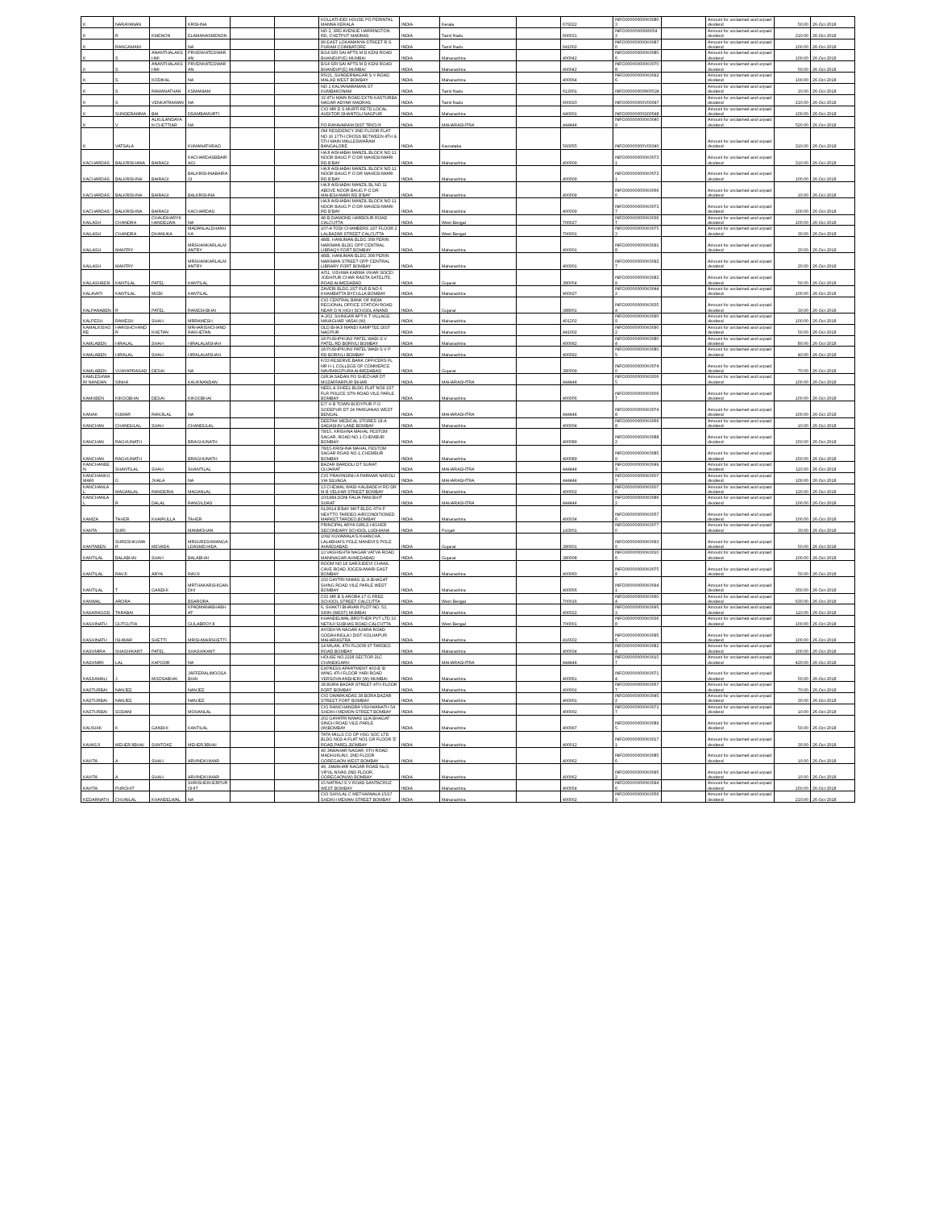| K | NARAYANAN | | KRISHNA | | | KOLLATHODI HOUSE PO PERINTAL MANNA KERALA | INDIA | Kerala | | 679322 | INFO000000000K00803 | | Amount for unclaimed and unpaid dividend | 50.00 | 26-Oct-2018 |
| K | R | KMENON | ELAMANASMENON | | | NO 2, 3RD AVENUE HARRINGTON RD, CHETPUT MADRAS | INDIA | Tamil Nadu | | 600031 | INFO00000000M00543 | | Amount for unclaimed and unpaid dividend | 210.00 | 26-Oct-2018 |
| K | RANGAMANI | | NA | | | 89 EAST LOKAMANYA STREET R S PURAM COIMBATORE | INDIA | Tamil Nadu | | 641002 | INFO000000000K00870 | | Amount for unclaimed and unpaid dividend | 100.00 | 26-Oct-2018 |
| K | S | ANANTHALAKSHMI | PRVENKATESWARAN | | | B/14 SRI SAI APTS M D KENI ROAD BHANDUP(E) MUMBAI | INDIA | Maharashtra | | 400042 | INFO000000000K00806 | | Amount for unclaimed and unpaid dividend | 100.00 | 26-Oct-2018 |
| K | S | ANANTHALAKSHMI | PRVENKATESWARAN | | | B/14 SRI SAI APTS M D KENI ROAD BHANDUP(E) MUMBAI | INDIA | Maharashtra | | 400042 | INFO000000000K00708 | | Amount for unclaimed and unpaid dividend | 50.00 | 26-Oct-2018 |
| K | S | KODIKAL | NA | | | R5/21, SUNDERNAGAR S V ROAD MALAD WEST BOMBAY | INDIA | Maharashtra | | 400064 | INFO000000000K00926 | | Amount for unclaimed and unpaid dividend | 100.00 | 26-Oct-2018 |
| K | S | RAMANATHAN | KSMANIAM | | | NO 1 KALYANARAMAN ST KUMBAKONAM | INDIA | Tamil Nadu | | 612001 | INFO00000000R00524 | | Amount for unclaimed and unpaid dividend | 10.00 | 26-Oct-2018 |
| K | S | VENKATRAMAN | NA | | | 32 4TH MAIN ROAD EXTN KASTURBA NAGAR ADYAR MADRAS | INDIA | Tamil Nadu | | 600020 | INFO00000000V00097 | | Amount for unclaimed and unpaid dividend | 210.00 | 26-Oct-2018 |
| K | SUNDERAMMA | BAI | DSAMBAMURTI | | | C/O MR D S MURTI RETD LOCAL AUDITOR DHANTOLI NAGPUR | INDIA | Maharashtra | | 440001 | INFO00000000S00548 | | Amount for unclaimed and unpaid dividend | 100.00 | 26-Oct-2018 |
| K | V | ALKULANDAYAN CHETTIAR | NA | | | PO RAYAVARAM DIST TRICHY | INDIA | MAHARASHTRA | | 444444 | INFO000000000K00409 | | Amount for unclaimed and unpaid dividend | 520.00 | 26-Oct-2018 |
| K | VATSALA | | KUMANATHRAO | | | OM RESIDENCY 2ND FLOOR FLAT NO 16 17TH CROSS BETWEEN 4TH & 5TH MAIN MALLESWARAM BANGALORE | INDIA | Karnataka | | 560055 | INFO00000000V00340 | | Amount for unclaimed and unpaid dividend | 310.00 | 26-Oct-2018 |
| KACHARDAS | BALKRISHANA | BAIRAGI | KACHARDASBBAIRAGI | | | HAJI AISHABAI MANZIL BLOCK NO 11 NOOR BAUG P O DR MAHESHWARI RD B'BAY | INDIA | Maharashtra | | 400009 | INFO000000000K00731 | | Amount for unclaimed and unpaid dividend | 310.00 | 26-Oct-2018 |
| KACHARDAS | BALKRISHNA | BAIRAGI | BALKRISHNABAIRAGI | | | HAJI AISHABAI MANZIL BLOCK NO 11 NOOR BAUG P O DR MAHESHWARI RD B'BAY | INDIA | Maharashtra | | 400009 | INFO000000000K00721 | | Amount for unclaimed and unpaid dividend | 100.00 | 26-Oct-2018 |
| KACHARDAS | BALKRISHNA | BAIRAGI | BALKRISHNA | | | HAJI AISHABAI MANZIL BL NO 11 ABOVE NOOR BAUG P O DR MAHESHWARI RD B'BAY | INDIA | Maharashtra | | 400009 | INFO000000000K00666 | | Amount for unclaimed and unpaid dividend | 10.00 | 26-Oct-2018 |
| KACHARDAS | BALKRISHNA | BAIRAGI | KACHARDAS | | | HAJI AISHABAI MANZIL BLOCK NO 11 NOOR BAUG P O DR MAHESHWARI RD B'BAY | INDIA | Maharashtra | | 400009 | INFO000000000K00737 | | Amount for unclaimed and unpaid dividend | 100.00 | 26-Oct-2018 |
| KAILASH | CHANDRA | CHAUDHARYKHANDELWA | NA | | | 48-B DIAMOND HARBOUR ROAD CALCUTTA | INDIA | West Bengal | | 700027 | INFO000000000K00367 | | Amount for unclaimed and unpaid dividend | 100.00 | 26-Oct-2018 |
| KAILASH | CHANDRA | DHANUKA | MADANLALDHANUKA | | | 107-A TODI CHAMBERS 1ST FLOOR 2 LALBAZAR STREET CALCUTTA | INDIA | West Bengal | | 700001 | INFO000000000K00753 | | Amount for unclaimed and unpaid dividend | 30.00 | 26-Oct-2018 |
| KAILASH | MANTRY | | MRSHANKARLALMANTRY | | | 48/B, HANUMAN BLDG 308 PERIN NARIMAN BLDG OPP CENTRAL LIBRAQY FORT BOMBAY | INDIA | Maharashtra | | 400001 | INFO000000000K00918 | | Amount for unclaimed and unpaid dividend | 20.00 | 26-Oct-2018 |
| KAILASH | MANTRY | | MRSHANKARLALMANTRY | | | 48/B, HANUMAN BLDG 308 PERIN NARIMAN STREET OPP CENTRAL LIBRARY FORT BOMBAY | INDIA | Maharashtra | | 400001 | INFO000000000K00927 | | Amount for unclaimed and unpaid dividend | 20.00 | 26-Oct-2018 |
| KAILASHBEN | KANTILAL | PATEL | KANTILAL | | | A/51, VISHWA KARMA VIHAR SOCEI JODHPUR CHAR RASTA SATELITE ROAD AHMEDABAD | INDIA | Gujarat | | 380054 | INFO000000000K00829 | | Amount for unclaimed and unpaid dividend | 50.00 | 26-Oct-2018 |
| KALAVATI | KANTILAL | MODI | KANTILAL | | | ZAVERI BLDG 1ST FLR B NO 6 KHAMBATTA BYCULLA BOMBAY | INDIA | Maharashtra | | 400027 | INFO000000000K00442 | | Amount for unclaimed and unpaid dividend | 100.00 | 26-Oct-2018 |
| KALPANABEN | R | PATEL | RAMESHBHAI | | | C/O CENTRAL BANK OF INDIA REGIONAL OFFICE STATION ROAD NEAR D N HIGH SCHOOL ANAND | INDIA | Gujarat | | 388001 | INFO000000000K00354 | | Amount for unclaimed and unpaid dividend | 30.00 | 26-Oct-2018 |
| KALPESH | RAMESH | SHAH | MRRAMESH | | | A-202, SHINGAR APT K T VILLAGE NAVAGHAR VASAI (W) | INDIA | Maharashtra | | 401202 | INFO000000000K00909 | | Amount for unclaimed and unpaid dividend | 100.00 | 26-Oct-2018 |
| KAMALKISHORE | HARISHCHANDR | KHETAN | MRHARISHCHANDRAKHETAN | | | OLD BHAJI MANDI KAMPTEE DIST NAGPUR | INDIA | Maharashtra | | 441002 | INFO000000000K00902 | | Amount for unclaimed and unpaid dividend | 50.00 | 26-Oct-2018 |
| KAMLABEN | HIRALAL | SHAH | HIRALALMSHAH | | | 18 PUSHPKUNJ PATEL WADI S V PATEL RD BORIVLI BOMBAY | INDIA | Maharashtra | | 400092 | INFO000000000K00804 | | Amount for unclaimed and unpaid dividend | 80.00 | 26-Oct-2018 |
| KAMLABEN | HIRALAL | SHAH | HIRALALMSHAH | | | 18 PUSHPKUNJ PATEL WADI S V P RD BORIVLI BOMBAY | INDIA | Maharashtra | | 400092 | INFO000000000K00805 | | Amount for unclaimed and unpaid dividend | 40.00 | 26-Oct-2018 |
| KAMLABEN | VIJAYAPRASAD | DESAI | NA | | | F/33 RESERVE BANK OFFICERS FL NR H L COLLEGE OF COMMERCE NAVRANGPURA AHMEDABAD | INDIA | Gujarat | | 380009 | INFO000000000K00740 | | Amount for unclaimed and unpaid dividend | 70.00 | 26-Oct-2018 |
| KAMLESHWARI NANDAN | SINHA | | KAUKNANDAN | | | GIRJA SADAN PO SHECHAR DT MUZAFFARPUR BIHAR | INDIA | MAHARASHTRA | | 444444 | INFO000000000K00065 | | Amount for unclaimed and unpaid dividend | 100.00 | 26-Oct-2018 |
| KAMUBEN | KIKOOBHAI | DESAI | KIKOOBHAI | | | NEEL & SHEEL BLDG FLAT NO9 1ST FLR POLICE STN ROAD VILE PARLE BOMBAY | INDIA | Maharashtra | | 400056 | INFO000000000K00067 | | Amount for unclaimed and unpaid dividend | 100.00 | 26-Oct-2018 |
| KANAK | KUMAR | RANJILAL | NA | | | E/7 H B TOWN BIJOYPUR P O SODEPUR DT 24 PARGANAS WEST BENGAL | INDIA | MAHARASHTRA | | 444444 | INFO000000000K00748 | | Amount for unclaimed and unpaid dividend | 100.00 | 26-Oct-2018 |
| KANCHAN | CHANDULAL | SHAH | CHANDULAL | | | DEEPAK MEDICAL STORES 18-A SADASHIV LANE BOMBAY | INDIA | Maharashtra | | 400004 | INFO000000000K00668 | | Amount for unclaimed and unpaid dividend | 10.00 | 26-Oct-2018 |
| KANCHAN | RAGHUNATH | | BRAGHUNATH | | | 78/15, KRISHNA MAHAL PESTOM SAGAR, ROAD NO.1 CHEMBUR BOMBAY | INDIA | Maharashtra | | 400089 | INFO000000000K00882 | | Amount for unclaimed and unpaid dividend | 150.00 | 26-Oct-2018 |
| KANCHAN | RAGHUNATH | | BRAGHUNATH | | | 78/15,KRISHNA MAHAL PESTOM SAGAR ROAD NO.1,CHEMBUR BOMBAY | INDIA | Maharashtra | | 400089 | INFO000000000K00859 | | Amount for unclaimed and unpaid dividend | 150.00 | 26-Oct-2018 |
| KANCHANBEN | SHANTILAL | SHAH | SHANTILAL | | | BAZAR BARDOLI DT SURAT GUJARAT | INDIA | MAHARASHTRA | | 444444 | INFO000000000K00493 | | Amount for unclaimed and unpaid dividend | 110.00 | 26-Oct-2018 |
| KANCHANKUMARI | G | JHALA | NA | | | C/O PRAVINSINH A PARMAR NAROLI VIA SILVAGA. | INDIA | MAHARASHTRA | | 444444 | INFO000000000K00077 | | Amount for unclaimed and unpaid dividend | 100.00 | 26-Oct-2018 |
| KANCHANLAL | MAGANLAL | RANDERIA | MAGANLAL | | | 13 CHEWAL WADI KALBADEVI RD DR M B VELKAR STREET BOMBAY | INDIA | Maharashtra | | 400002 | INFO000000000K00076 | | Amount for unclaimed and unpaid dividend | 120.00 | 26-Oct-2018 |
| KANCHANLAL | R | DALAL | RANGILDAS | | | 10/1984,SONI FALIA PANI BHIT SURAT | INDIA | MAHARASHTRA | | 444444 | INFO000000000K00862 | | Amount for unclaimed and unpaid dividend | 100.00 | 26-Oct-2018 |
| KANIZA | TAHER | KHAIRULLA | TAHER | | | 613/614 B'BAY MKT BLDG 6TH F NEXTTO TARDEO AIRCONDITIONED MARKET,TARDEO,BOMBAY. | INDIA | Maharashtra | | 400034 | INFO000000000K00576 | | Amount for unclaimed and unpaid dividend | 100.00 | 26-Oct-2018 |
| KANTA | SURI | | MANMOHAN | | | PRINCIPAL ARYA GIRLS HIGHER SECONDARY SCHOOL LUDHIANA | INDIA | Punjab | | 143001 | INFO000000000K00770 | | Amount for unclaimed and unpaid dividend | 30.00 | 26-Oct-2018 |
| KANTABEN | SURESHKUMAR | MEVADA | MRSURESHMANGALDASMEVADA | | | 1092 KUVAWALA'S KHANCHA LALABHAI'S POLE MANDVI'S POLE AHMEDABAD | INDIA | Gujarat | | 380001 | INFO000000000K00930 | | Amount for unclaimed and unpaid dividend | 50.00 | 26-Oct-2018 |
| KANTILAL | BALABHAI | SHAH | BALABHAI | | | 13 VASHISHTA NAGAR VATVA ROAD MANINAGAR AHMEDABAD | INDIA | Gujarat | | 380008 | INFO000000000K00106 | | Amount for unclaimed and unpaid dividend | 100.00 | 26-Oct-2018 |
| KANTILAL | RAVJI | ARYA | RAVJI | | | ROOM NO 18 SARJUDEVI CHAWL CAVE ROAD JOGESHWARI EAST BOMBAY | INDIA | Maharashtra | | 400060 | INFO000000000K00758 | | Amount for unclaimed and unpaid dividend | 50.00 | 26-Oct-2018 |
| KANTILAL | T | GANDHI | MRTHAKARSHIGANDHI | | | 102 GAYTRI NIWAS 11-A BHAGAT SHING ROAD VILE PARLE WEST BOMBAY | INDIA | Maharashtra | | 400056 | INFO000000000K00941 | | Amount for unclaimed and unpaid dividend | 350.00 | 26-Oct-2018 |
| KANWAL | ARORA | | BSARORA | | | C/O MR B S ARORA 17-G FREE SCHOOL STREET CALCUTTA | INDIA | West Bengal | | 700016 | INFO000000000K00604 | | Amount for unclaimed and unpaid dividend | 630.00 | 26-Oct-2018 |
| KASARAGOD | TARABAI | | KPADMANABHABHAT | | | 6, SHAKTI BHAVAN PLOT NO. 53, SION (WEST) MUMBAI | INDIA | Maharashtra | | 400022 | INFO000000000K00953 | | Amount for unclaimed and unpaid dividend | 110.00 | 26-Oct-2018 |
| KASHINATH | GUTGUTIA | | GULABROYJI | | | KHANDELWAL BROTHER PVT LTD 33 NETAJI SUBHAS ROAD CALCUTTA | INDIA | West Bengal | | 700001 | INFO000000000K00368 | | Amount for unclaimed and unpaid dividend | 100.00 | 26-Oct-2018 |
| KASHINATH | ISHWAR | SHETTI | MRISHWARSHETTI | | | AYODHYA NAGAR AJARA ROAD GODAHINGLAJ DIST KOLHAPUR MAHARASTRA | INDIA | Maharashtra | | 416502 | INFO000000000K00956 | | Amount for unclaimed and unpaid dividend | 100.00 | 26-Oct-2018 |
| KASHMIRA | SHASHIKANT | PATEL | SHASHIKANT | | | 14 MILAN, 4TH FLOOR 97 TARDEO ROAD BOMBAY | INDIA | Maharashtra | | 400034 | INFO000000000K00824 | | Amount for unclaimed and unpaid dividend | 100.00 | 26-Oct-2018 |
| KASHMIRI | LAL | KAPOOR | NA | | | HOUSE NO.2228 SECTOR 21C CHANDIGARH | INDIA | MAHARASHTRA | | 444444 | INFO000000000K00157 | | Amount for unclaimed and unpaid dividend | 420.00 | 26-Oct-2018 |
| KASSAMALI | J | MOOSABHAI | JAFFERALIMOOSABHAI | | | EXPRESS APARTMENT 403-B 'B' WING 4TH FLOOR YARI ROAD VERSOVA ANDHERI (W) MUMBAI | INDIA | Maharashtra | | 400061 | INFO000000000K00714 | | Amount for unclaimed and unpaid dividend | 50.00 | 26-Oct-2018 |
| KASTURBAI | NANJEE | | NANJEE | | | 38 BORA BAZAR STREET 4TH FLOOR FORT BOMBAY | INDIA | Maharashtra | | 400001 | INFO000000000K00677 | | Amount for unclaimed and unpaid dividend | 70.00 | 26-Oct-2018 |
| KASTURBAI | NANJEE | | NANJEE | | | C/O DWARKADAS 38 BORA BAZAR STREET FORT BOMBAY | INDIA | Maharashtra | | 400001 | INFO000000000K00452 | | Amount for unclaimed and unpaid dividend | 30.00 | 26-Oct-2018 |
| KASTURBAI | SODANI | | MOHANLAL | | | C/O RAMCHANDRA VISHWANATH 54 SHEIKH MEMON STREET BOMBAY | INDIA | Maharashtra | | 400002 | INFO000000000K00727 | | Amount for unclaimed and unpaid dividend | 10.00 | 26-Oct-2018 |
| KAUSHIK | K | GANDHI | KANTILAL | | | 202 GAYATRI NIWAS 11/A BHAGAT SINGH ROAD VILE-PARLE (W)BOMBAY | INDIA | Maharashtra | | 400097 | INFO000000000K00895 | | Amount for unclaimed and unpaid dividend | 50.00 | 26-Oct-2018 |
| KAVASJI | MEHERJIBHAI | SUNTOKE | MEHERJIBHAI | | | TATA MILLS CO OP HSG SOC LTD BLDG NO2-A FLAT NO1 GR FLOOR 'E' ROAD,PAREL,BOMBAY | INDIA | Maharashtra | | 400012 | INFO000000000K00171 | | Amount for unclaimed and unpaid dividend | 30.00 | 26-Oct-2018 |
| KAVITA | A | SHAH | ARVINDKUMAR | | | 49 JAWAHAR NAGAR, 6TH ROAD MADHUKUNJ, 2ND FLOOR GOREGAON WEST BOMBAY | INDIA | Maharashtra | | 400062 | INFO000000000K00856 | | Amount for unclaimed and unpaid dividend | 10.00 | 26-Oct-2018 |
| KAVITA | A | SHAH | ARVINDKUMAR | | | 49, JAWAHAR NAGAR ROAD No.6, VIPUL NIVAS 2ND FLOOR, GOREGAON(W) BOMBAY | INDIA | Maharashtra | | 400062 | INFO000000000K00952 | | Amount for unclaimed and unpaid dividend | 10.00 | 26-Oct-2018 |
| KAVITA | PUROHIT | | SHRISHEKHERPUROHIT | | | 15 NATRAJ S V ROAD SANTACRUZ WEST BOMBAY | INDIA | Maharashtra | | 400054 | INFO000000000K00946 | | Amount for unclaimed and unpaid dividend | 150.00 | 26-Oct-2018 |
| KEDARNATH | CHUNILAL | KHANDELWAL | NA | | | C/O SHIVLAL C METHAIWALA 15/17 SHEIKH MEMAN STREET BOMBAY | INDIA | Maharashtra | | 400002 | INFO000000000K00569 | | Amount for unclaimed and unpaid dividend | 210.00 | 26-Oct-2018 |